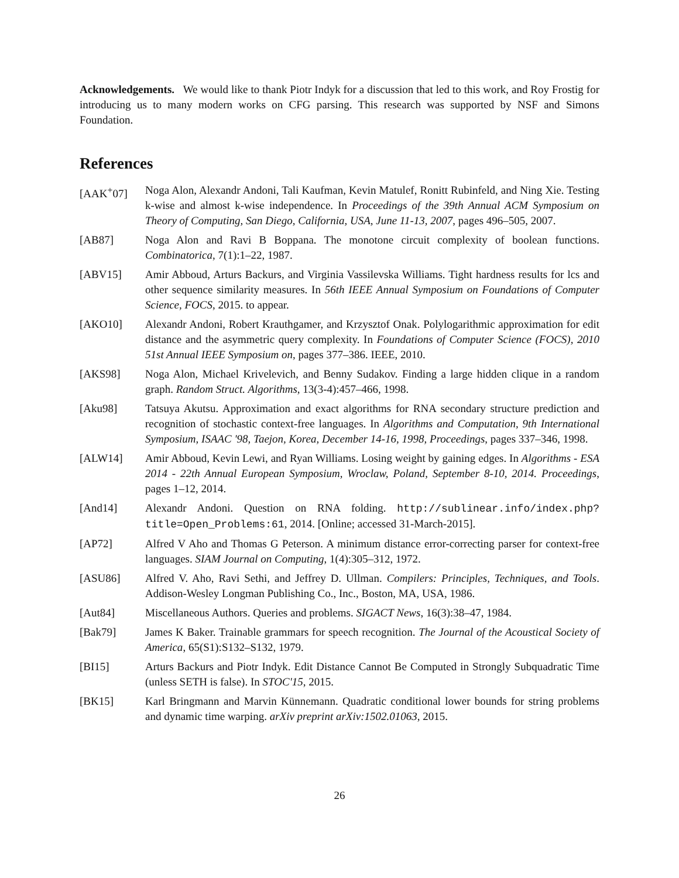Acknowledgements. We would like to thank Piotr Indyk for a discussion that led to this work, and Roy Frostig for introducing us to many modern works on CFG parsing. This research was supported by NSF and Simons Foundation.
References
[AAK<sup>+</sup>07] Noga Alon, Alexandr Andoni, Tali Kaufman, Kevin Matulef, Ronitt Rubinfeld, and Ning Xie. Testing k-wise and almost k-wise independence. In Proceedings of the 39th Annual ACM Symposium on Theory of Computing, San Diego, California, USA, June 11-13, 2007, pages 496–505, 2007.
[AB87] Noga Alon and Ravi B Boppana. The monotone circuit complexity of boolean functions. Combinatorica, 7(1):1–22, 1987.
[ABV15] Amir Abboud, Arturs Backurs, and Virginia Vassilevska Williams. Tight hardness results for lcs and other sequence similarity measures. In 56th IEEE Annual Symposium on Foundations of Computer Science, FOCS, 2015. to appear.
[AKO10] Alexandr Andoni, Robert Krauthgamer, and Krzysztof Onak. Polylogarithmic approximation for edit distance and the asymmetric query complexity. In Foundations of Computer Science (FOCS), 2010 51st Annual IEEE Symposium on, pages 377–386. IEEE, 2010.
[AKS98] Noga Alon, Michael Krivelevich, and Benny Sudakov. Finding a large hidden clique in a random graph. Random Struct. Algorithms, 13(3-4):457–466, 1998.
[Aku98] Tatsuya Akutsu. Approximation and exact algorithms for RNA secondary structure prediction and recognition of stochastic context-free languages. In Algorithms and Computation, 9th International Symposium, ISAAC '98, Taejon, Korea, December 14-16, 1998, Proceedings, pages 337–346, 1998.
[ALW14] Amir Abboud, Kevin Lewi, and Ryan Williams. Losing weight by gaining edges. In Algorithms - ESA 2014 - 22th Annual European Symposium, Wroclaw, Poland, September 8-10, 2014. Proceedings, pages 1–12, 2014.
[And14] Alexandr Andoni. Question on RNA folding. http://sublinear.info/index.php? title=Open_Problems:61, 2014. [Online; accessed 31-March-2015].
[AP72] Alfred V Aho and Thomas G Peterson. A minimum distance error-correcting parser for context-free languages. SIAM Journal on Computing, 1(4):305–312, 1972.
[ASU86] Alfred V. Aho, Ravi Sethi, and Jeffrey D. Ullman. Compilers: Principles, Techniques, and Tools. Addison-Wesley Longman Publishing Co., Inc., Boston, MA, USA, 1986.
[Aut84] Miscellaneous Authors. Queries and problems. SIGACT News, 16(3):38–47, 1984.
[Bak79] James K Baker. Trainable grammars for speech recognition. The Journal of the Acoustical Society of America, 65(S1):S132–S132, 1979.
[BI15] Arturs Backurs and Piotr Indyk. Edit Distance Cannot Be Computed in Strongly Subquadratic Time (unless SETH is false). In STOC'15, 2015.
[BK15] Karl Bringmann and Marvin Künnemann. Quadratic conditional lower bounds for string problems and dynamic time warping. arXiv preprint arXiv:1502.01063, 2015.
26